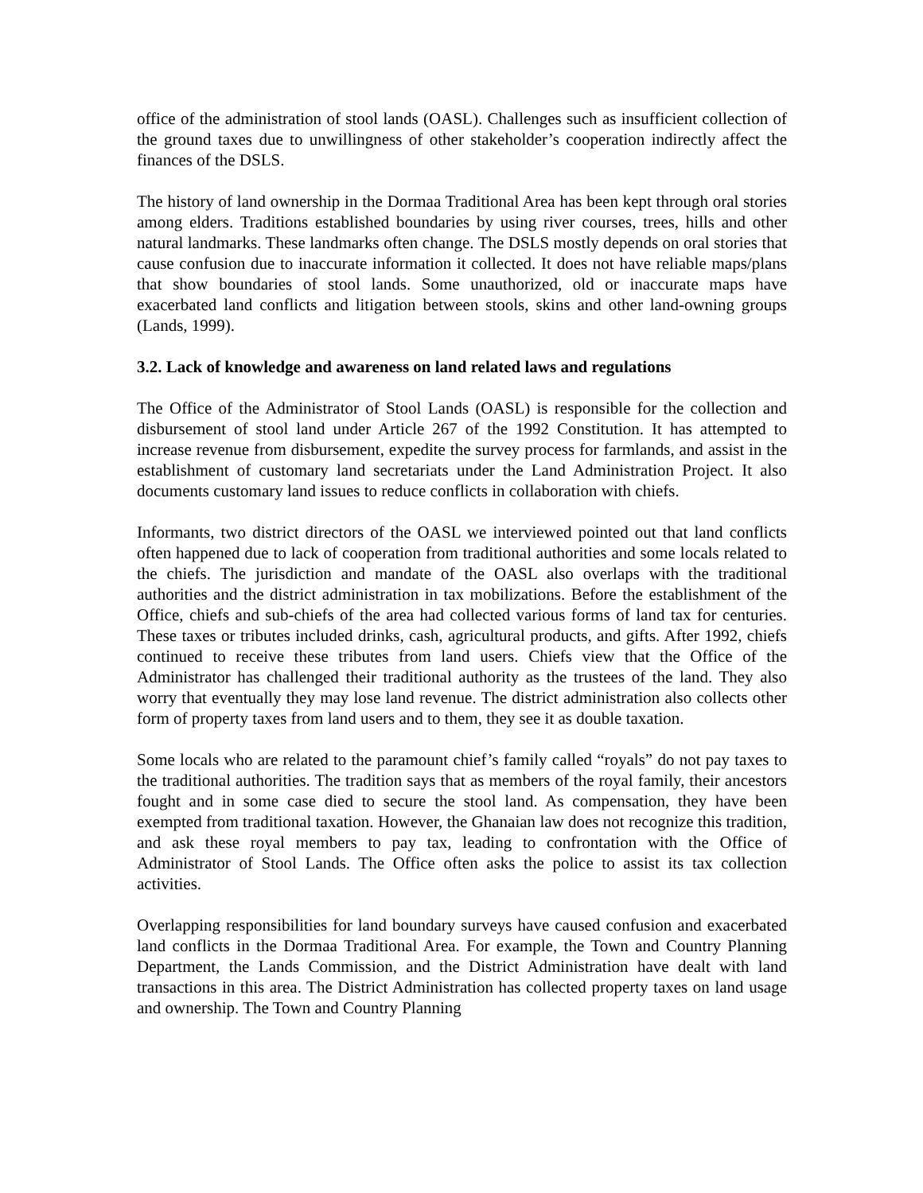office of the administration of stool lands (OASL). Challenges such as insufficient collection of the ground taxes due to unwillingness of other stakeholder’s cooperation indirectly affect the finances of the DSLS.
The history of land ownership in the Dormaa Traditional Area has been kept through oral stories among elders. Traditions established boundaries by using river courses, trees, hills and other natural landmarks. These landmarks often change. The DSLS mostly depends on oral stories that cause confusion due to inaccurate information it collected. It does not have reliable maps/plans that show boundaries of stool lands. Some unauthorized, old or inaccurate maps have exacerbated land conflicts and litigation between stools, skins and other land-owning groups (Lands, 1999).
3.2. Lack of knowledge and awareness on land related laws and regulations
The Office of the Administrator of Stool Lands (OASL) is responsible for the collection and disbursement of stool land under Article 267 of the 1992 Constitution. It has attempted to increase revenue from disbursement, expedite the survey process for farmlands, and assist in the establishment of customary land secretariats under the Land Administration Project. It also documents customary land issues to reduce conflicts in collaboration with chiefs.
Informants, two district directors of the OASL we interviewed pointed out that land conflicts often happened due to lack of cooperation from traditional authorities and some locals related to the chiefs. The jurisdiction and mandate of the OASL also overlaps with the traditional authorities and the district administration in tax mobilizations. Before the establishment of the Office, chiefs and sub-chiefs of the area had collected various forms of land tax for centuries. These taxes or tributes included drinks, cash, agricultural products, and gifts. After 1992, chiefs continued to receive these tributes from land users. Chiefs view that the Office of the Administrator has challenged their traditional authority as the trustees of the land. They also worry that eventually they may lose land revenue. The district administration also collects other form of property taxes from land users and to them, they see it as double taxation.
Some locals who are related to the paramount chief’s family called “royals” do not pay taxes to the traditional authorities. The tradition says that as members of the royal family, their ancestors fought and in some case died to secure the stool land. As compensation, they have been exempted from traditional taxation. However, the Ghanaian law does not recognize this tradition, and ask these royal members to pay tax, leading to confrontation with the Office of Administrator of Stool Lands. The Office often asks the police to assist its tax collection activities.
Overlapping responsibilities for land boundary surveys have caused confusion and exacerbated land conflicts in the Dormaa Traditional Area. For example, the Town and Country Planning Department, the Lands Commission, and the District Administration have dealt with land transactions in this area. The District Administration has collected property taxes on land usage and ownership. The Town and Country Planning